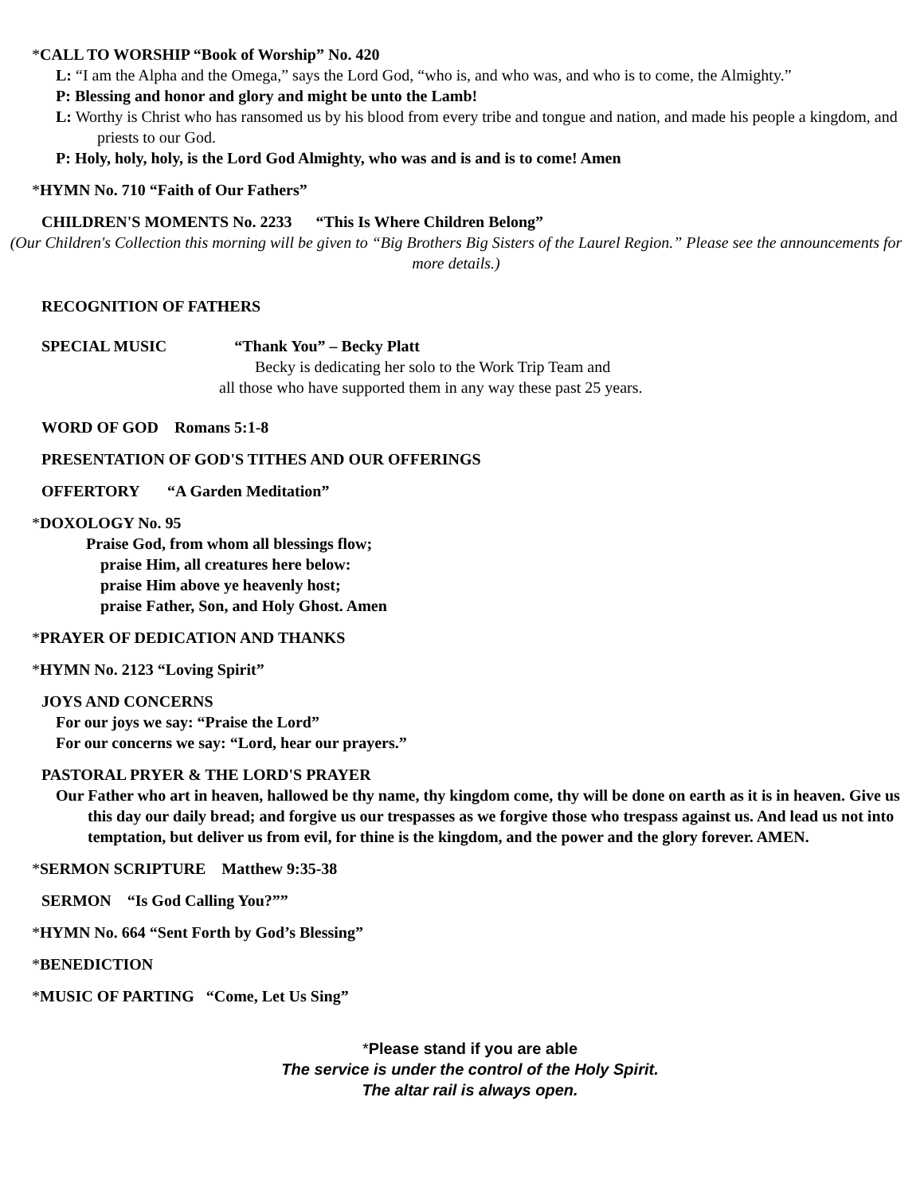*CALL TO WORSHIP “Book of Worship” No. 420
L: “I am the Alpha and the Omega,” says the Lord God, “who is, and who was, and who is to come, the Almighty.”
P: Blessing and honor and glory and might be unto the Lamb!
L: Worthy is Christ who has ransomed us by his blood from every tribe and tongue and nation, and made his people a kingdom, and priests to our God.
P: Holy, holy, holy, is the Lord God Almighty, who was and is and is to come! Amen
*HYMN No. 710 “Faith of Our Fathers”
CHILDREN'S MOMENTS No. 2233 “This Is Where Children Belong”
(Our Children's Collection this morning will be given to “Big Brothers Big Sisters of the Laurel Region.” Please see the announcements for more details.)
RECOGNITION OF FATHERS
SPECIAL MUSIC “Thank You” – Becky Platt
Becky is dedicating her solo to the Work Trip Team and
all those who have supported them in any way these past 25 years.
WORD OF GOD Romans 5:1-8
PRESENTATION OF GOD'S TITHES AND OUR OFFERINGS
OFFERTORY “A Garden Meditation”
*DOXOLOGY No. 95
Praise God, from whom all blessings flow;
praise Him, all creatures here below:
praise Him above ye heavenly host;
praise Father, Son, and Holy Ghost. Amen
*PRAYER OF DEDICATION AND THANKS
*HYMN No. 2123 “Loving Spirit”
JOYS AND CONCERNS
For our joys we say: “Praise the Lord”
For our concerns we say: “Lord, hear our prayers.”
PASTORAL PRYER & THE LORD'S PRAYER
Our Father who art in heaven, hallowed be thy name, thy kingdom come, thy will be done on earth as it is in heaven. Give us this day our daily bread; and forgive us our trespasses as we forgive those who trespass against us. And lead us not into temptation, but deliver us from evil, for thine is the kingdom, and the power and the glory forever. AMEN.
*SERMON SCRIPTURE Matthew 9:35-38
SERMON “Is God Calling You?””
*HYMN No. 664 “Sent Forth by God’s Blessing”
*BENEDICTION
*MUSIC OF PARTING “Come, Let Us Sing”
*Please stand if you are able
The service is under the control of the Holy Spirit.
The altar rail is always open.